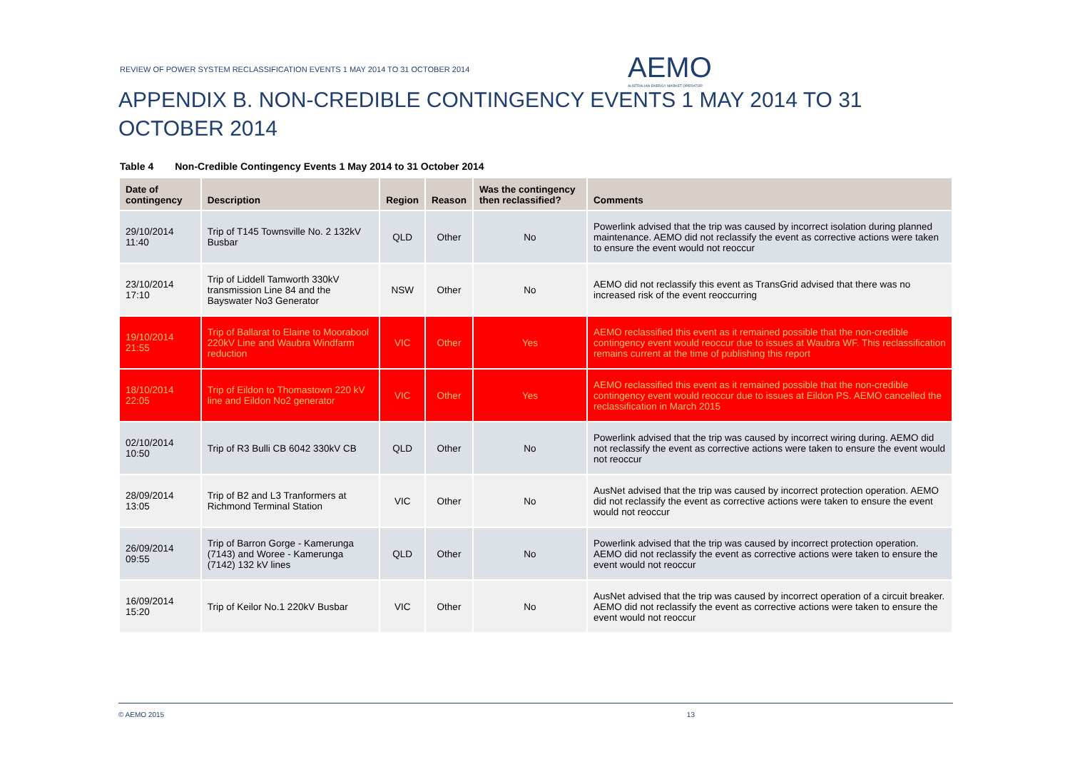REVIEW OF POWER SYSTEM RECLASSIFICATION EVENTS 1 MAY 2014 TO 31 OCTOBER 2014
AEMO
AUSTRALIAN ENERGY MARKET OPERATOR
APPENDIX B. NON-CREDIBLE CONTINGENCY EVENTS 1 MAY 2014 TO 31 OCTOBER 2014
Table 4 Non-Credible Contingency Events 1 May 2014 to 31 October 2014
| Date of contingency | Description | Region | Reason | Was the contingency then reclassified? | Comments |
| --- | --- | --- | --- | --- | --- |
| 29/10/2014 11:40 | Trip of T145 Townsville No. 2 132kV Busbar | QLD | Other | No | Powerlink advised that the trip was caused by incorrect isolation during planned maintenance. AEMO did not reclassify the event as corrective actions were taken to ensure the event would not reoccur |
| 23/10/2014 17:10 | Trip of Liddell Tamworth 330kV transmission Line 84 and the Bayswater No3 Generator | NSW | Other | No | AEMO did not reclassify this event as TransGrid advised that there was no increased risk of the event reoccurring |
| 19/10/2014 21:55 | Trip of Ballarat to Elaine to Moorabool 220kV Line and Waubra Windfarm reduction | VIC | Other | Yes | AEMO reclassified this event as it remained possible that the non-credible contingency event would reoccur due to issues at Waubra WF. This reclassification remains current at the time of publishing this report |
| 18/10/2014 22:05 | Trip of Eildon to Thomastown 220 kV line and Eildon No2 generator | VIC | Other | Yes | AEMO reclassified this event as it remained possible that the non-credible contingency event would reoccur due to issues at Eildon PS. AEMO cancelled the reclassification in March 2015 |
| 02/10/2014 10:50 | Trip of R3 Bulli CB 6042 330kV CB | QLD | Other | No | Powerlink advised that the trip was caused by incorrect wiring during. AEMO did not reclassify the event as corrective actions were taken to ensure the event would not reoccur |
| 28/09/2014 13:05 | Trip of B2 and L3 Tranformers at Richmond Terminal Station | VIC | Other | No | AusNet advised that the trip was caused by incorrect protection operation. AEMO did not reclassify the event as corrective actions were taken to ensure the event would not reoccur |
| 26/09/2014 09:55 | Trip of Barron Gorge - Kamerunga (7143) and Woree - Kamerunga (7142) 132 kV lines | QLD | Other | No | Powerlink advised that the trip was caused by incorrect protection operation. AEMO did not reclassify the event as corrective actions were taken to ensure the event would not reoccur |
| 16/09/2014 15:20 | Trip of Keilor No.1 220kV Busbar | VIC | Other | No | AusNet advised that the trip was caused by incorrect operation of a circuit breaker. AEMO did not reclassify the event as corrective actions were taken to ensure the event would not reoccur |
© AEMO 2015 13